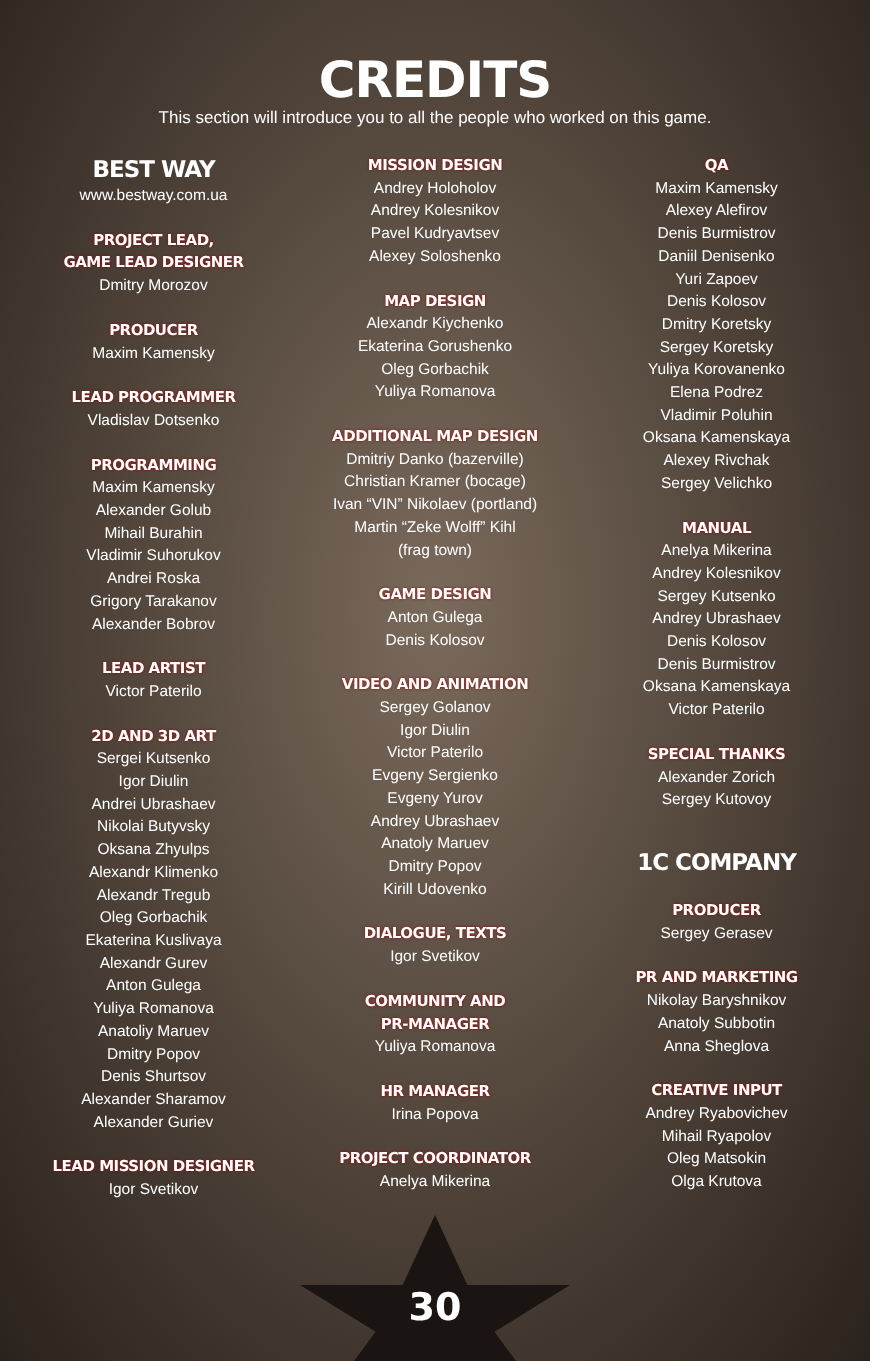CREDITS
This section will introduce you to all the people who worked on this game.
BEST WAY
www.bestway.com.ua
PROJECT LEAD,
GAME LEAD DESIGNER
Dmitry Morozov
PRODUCER
Maxim Kamensky
LEAD PROGRAMMER
Vladislav Dotsenko
PROGRAMMING
Maxim Kamensky
Alexander Golub
Mihail Burahin
Vladimir Suhorukov
Andrei Roska
Grigory Tarakanov
Alexander Bobrov
LEAD ARTIST
Victor Paterilo
2D AND 3D ART
Sergei Kutsenko
Igor Diulin
Andrei Ubrashaev
Nikolai Butyvsky
Oksana Zhyulps
Alexandr Klimenko
Alexandr Tregub
Oleg Gorbachik
Ekaterina Kuslivaya
Alexandr Gurev
Anton Gulega
Yuliya Romanova
Anatoliy Maruev
Dmitry Popov
Denis Shurtsov
Alexander Sharamov
Alexander Guriev
LEAD MISSION DESIGNER
Igor Svetikov
MISSION DESIGN
Andrey Holoholov
Andrey Kolesnikov
Pavel Kudryavtsev
Alexey Soloshenko
MAP DESIGN
Alexandr Kiychenko
Ekaterina Gorushenko
Oleg Gorbachik
Yuliya Romanova
ADDITIONAL MAP DESIGN
Dmitriy Danko (bazerville)
Christian Kramer (bocage)
Ivan “VIN” Nikolaev (portland)
Martin “Zeke Wolff” Kihl
(frag town)
GAME DESIGN
Anton Gulega
Denis Kolosov
VIDEO AND ANIMATION
Sergey Golanov
Igor Diulin
Victor Paterilo
Evgeny Sergienko
Evgeny Yurov
Andrey Ubrashaev
Anatoly Maruev
Dmitry Popov
Kirill Udovenko
DIALOGUE, TEXTS
Igor Svetikov
COMMUNITY AND
PR-MANAGER
Yuliya Romanova
HR MANAGER
Irina Popova
PROJECT COORDINATOR
Anelya Mikerina
QA
Maxim Kamensky
Alexey Alefirov
Denis Burmistrov
Daniil Denisenko
Yuri Zapoev
Denis Kolosov
Dmitry Koretsky
Sergey Koretsky
Yuliya Korovanenko
Elena Podrez
Vladimir Poluhin
Oksana Kamenskaya
Alexey Rivchak
Sergey Velichko
MANUAL
Anelya Mikerina
Andrey Kolesnikov
Sergey Kutsenko
Andrey Ubrashaev
Denis Kolosov
Denis Burmistrov
Oksana Kamenskaya
Victor Paterilo
SPECIAL THANKS
Alexander Zorich
Sergey Kutovoy
1C COMPANY
PRODUCER
Sergey Gerasev
PR AND MARKETING
Nikolay Baryshnikov
Anatoly Subbotin
Anna Sheglova
CREATIVE INPUT
Andrey Ryabovichev
Mihail Ryapolov
Oleg Matsokin
Olga Krutova
30